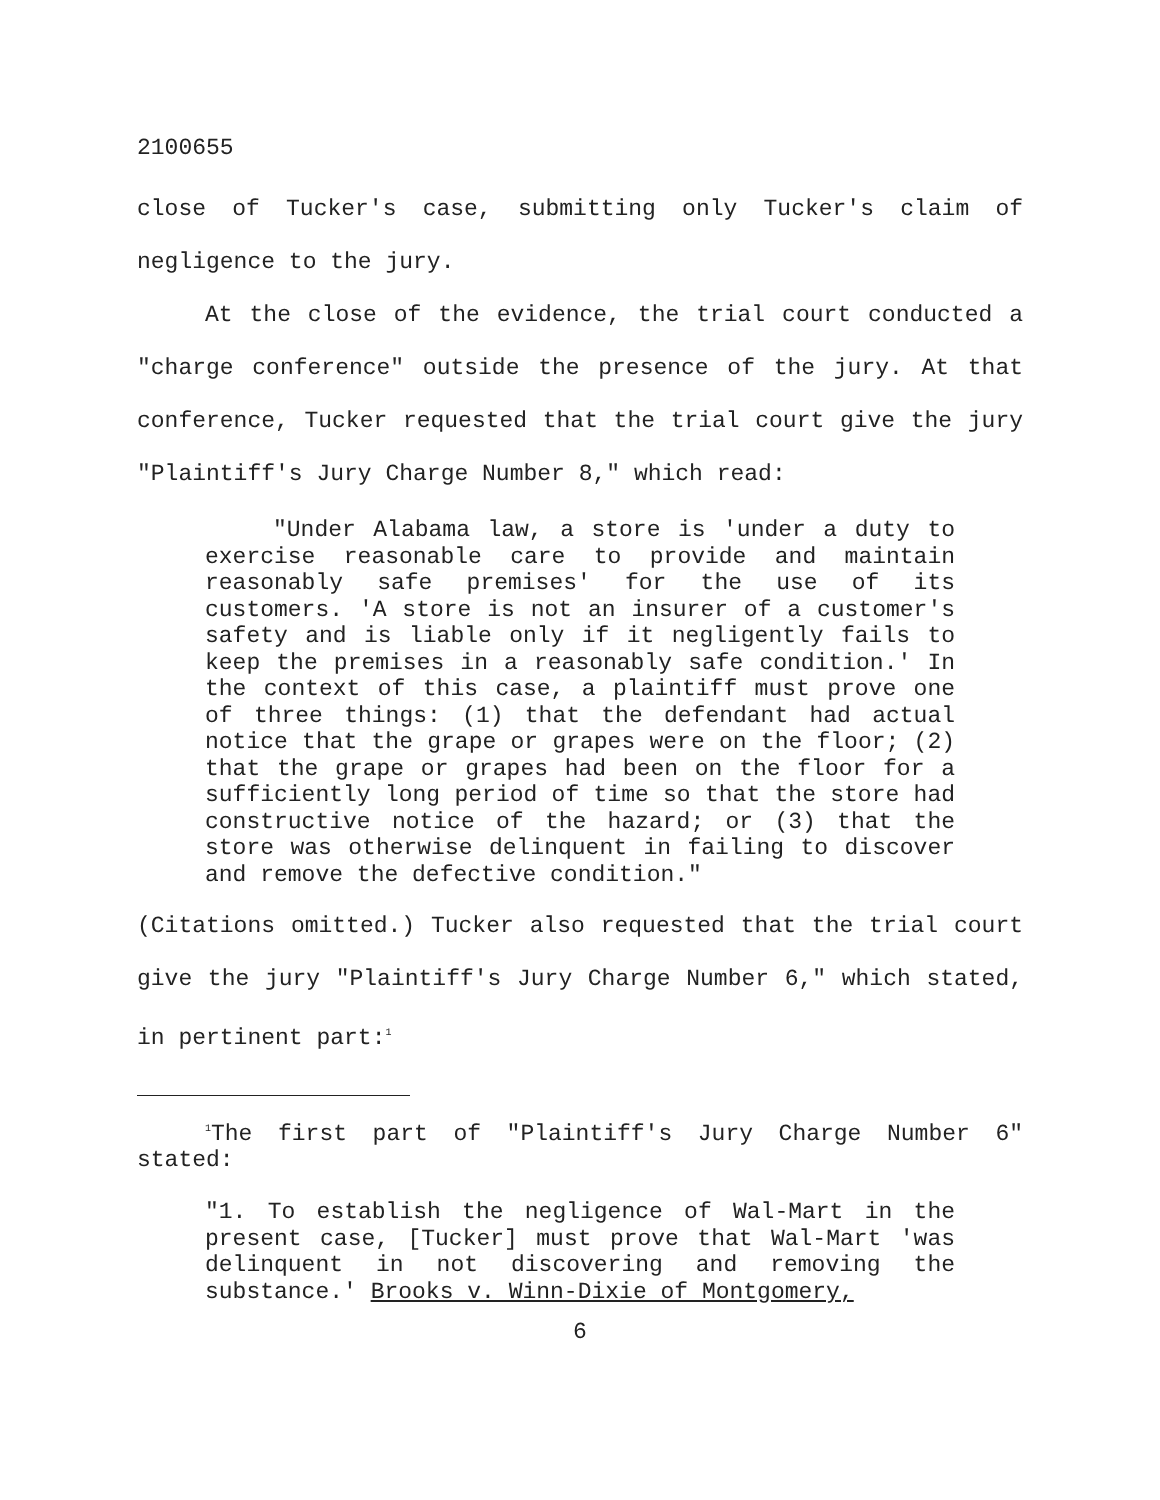2100655
close of Tucker's case, submitting only Tucker's claim of negligence to the jury.
At the close of the evidence, the trial court conducted a "charge conference" outside the presence of the jury. At that conference, Tucker requested that the trial court give the jury "Plaintiff's Jury Charge Number 8," which read:
"Under Alabama law, a store is 'under a duty to exercise reasonable care to provide and maintain reasonably safe premises' for the use of its customers. 'A store is not an insurer of a customer's safety and is liable only if it negligently fails to keep the premises in a reasonably safe condition.' In the context of this case, a plaintiff must prove one of three things: (1) that the defendant had actual notice that the grape or grapes were on the floor; (2) that the grape or grapes had been on the floor for a sufficiently long period of time so that the store had constructive notice of the hazard; or (3) that the store was otherwise delinquent in failing to discover and remove the defective condition."
(Citations omitted.) Tucker also requested that the trial court give the jury "Plaintiff's Jury Charge Number 6," which stated, in pertinent part:<sup>1</sup>
<sup>1</sup> The first part of "Plaintiff's Jury Charge Number 6" stated:
"1. To establish the negligence of Wal-Mart in the present case, [Tucker] must prove that Wal-Mart 'was delinquent in not discovering and removing the substance.' Brooks v. Winn-Dixie of Montgomery,
6